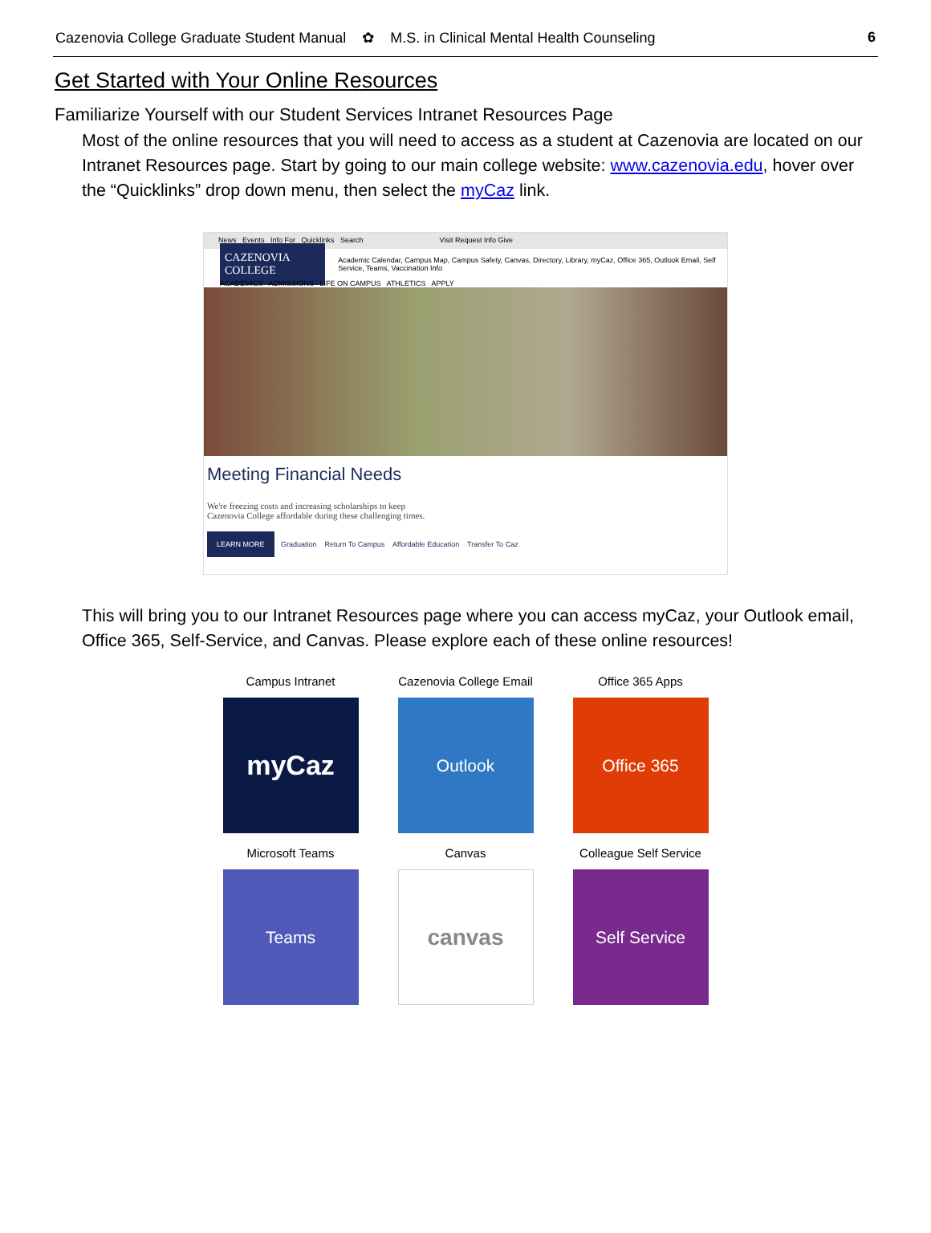Cazenovia College Graduate Student Manual ✿ M.S. in Clinical Mental Health Counseling 6
Get Started with Your Online Resources
Familiarize Yourself with our Student Services Intranet Resources Page
Most of the online resources that you will need to access as a student at Cazenovia are located on our Intranet Resources page. Start by going to our main college website: www.cazenovia.edu, hover over the “Quicklinks” drop down menu, then select the myCaz link.
News Events Info For Quicklinks Search Visit Request Info Give
CAZENOVIA COLLEGE Academic Calendar, Campus Map, Campus Safety, Canvas, Directory, Library, myCaz, Office 365, Outlook Email, Self Service, Teams, Vaccination Info
ACADEMICS ADMISSIONS LIFE ON CAMPUS ATHLETICS APPLY
Meeting Financial Needs
We're freezing costs and increasing scholarships to keep
Cazenovia College affordable during these challenging times.
LEARN MORE Graduation Return To Campus Affordable Education Transfer To Caz
This will bring you to our Intranet Resources page where you can access myCaz, your Outlook email, Office 365, Self-Service, and Canvas. Please explore each of these online resources!
Campus Intranet
myCaz
Cazenovia College Email
Outlook
Office 365 Apps
Office 365
Microsoft Teams
Teams
Canvas
canvas
Colleague Self Service
Self Service